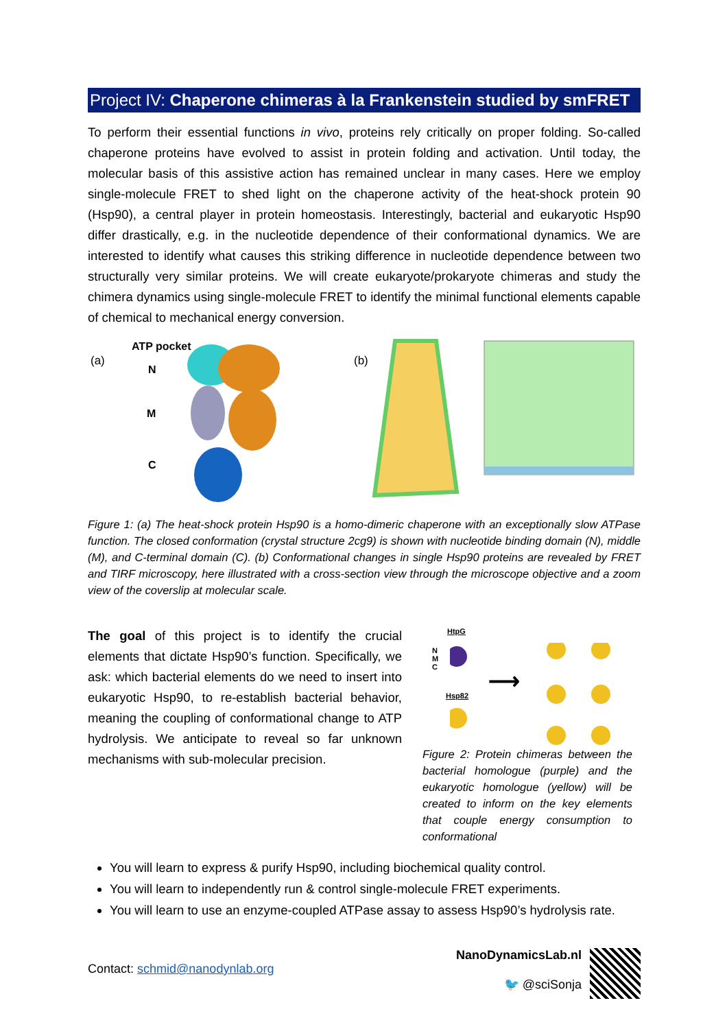Project IV: Chaperone chimeras à la Frankenstein studied by smFRET
To perform their essential functions in vivo, proteins rely critically on proper folding. So-called chaperone proteins have evolved to assist in protein folding and activation. Until today, the molecular basis of this assistive action has remained unclear in many cases. Here we employ single-molecule FRET to shed light on the chaperone activity of the heat-shock protein 90 (Hsp90), a central player in protein homeostasis. Interestingly, bacterial and eukaryotic Hsp90 differ drastically, e.g. in the nucleotide dependence of their conformational dynamics. We are interested to identify what causes this striking difference in nucleotide dependence between two structurally very similar proteins. We will create eukaryote/prokaryote chimeras and study the chimera dynamics using single-molecule FRET to identify the minimal functional elements capable of chemical to mechanical energy conversion.
(a)
ATP pocket
N
M
C
(b)
Figure 1: (a) The heat-shock protein Hsp90 is a homo-dimeric chaperone with an exceptionally slow ATPase function. The closed conformation (crystal structure 2cg9) is shown with nucleotide binding domain (N), middle (M), and C-terminal domain (C). (b) Conformational changes in single Hsp90 proteins are revealed by FRET and TIRF microscopy, here illustrated with a cross-section view through the microscope objective and a zoom view of the coverslip at molecular scale.
The goal of this project is to identify the crucial elements that dictate Hsp90’s function. Specifically, we ask: which bacterial elements do we need to insert into eukaryotic Hsp90, to re-establish bacterial behavior, meaning the coupling of conformational change to ATP hydrolysis. We anticipate to reveal so far unknown mechanisms with sub-molecular precision.
HtpG
N
M
C
Hsp82
⟶
Figure 2: Protein chimeras between the bacterial homologue (purple) and the eukaryotic homologue (yellow) will be created to inform on the key elements that couple energy consumption to conformational
You will learn to express & purify Hsp90, including biochemical quality control.
You will learn to independently run & control single-molecule FRET experiments.
You will learn to use an enzyme-coupled ATPase assay to assess Hsp90’s hydrolysis rate.
Contact: schmid@nanodynlab.org
NanoDynamicsLab.nl
🐦 @sciSonja